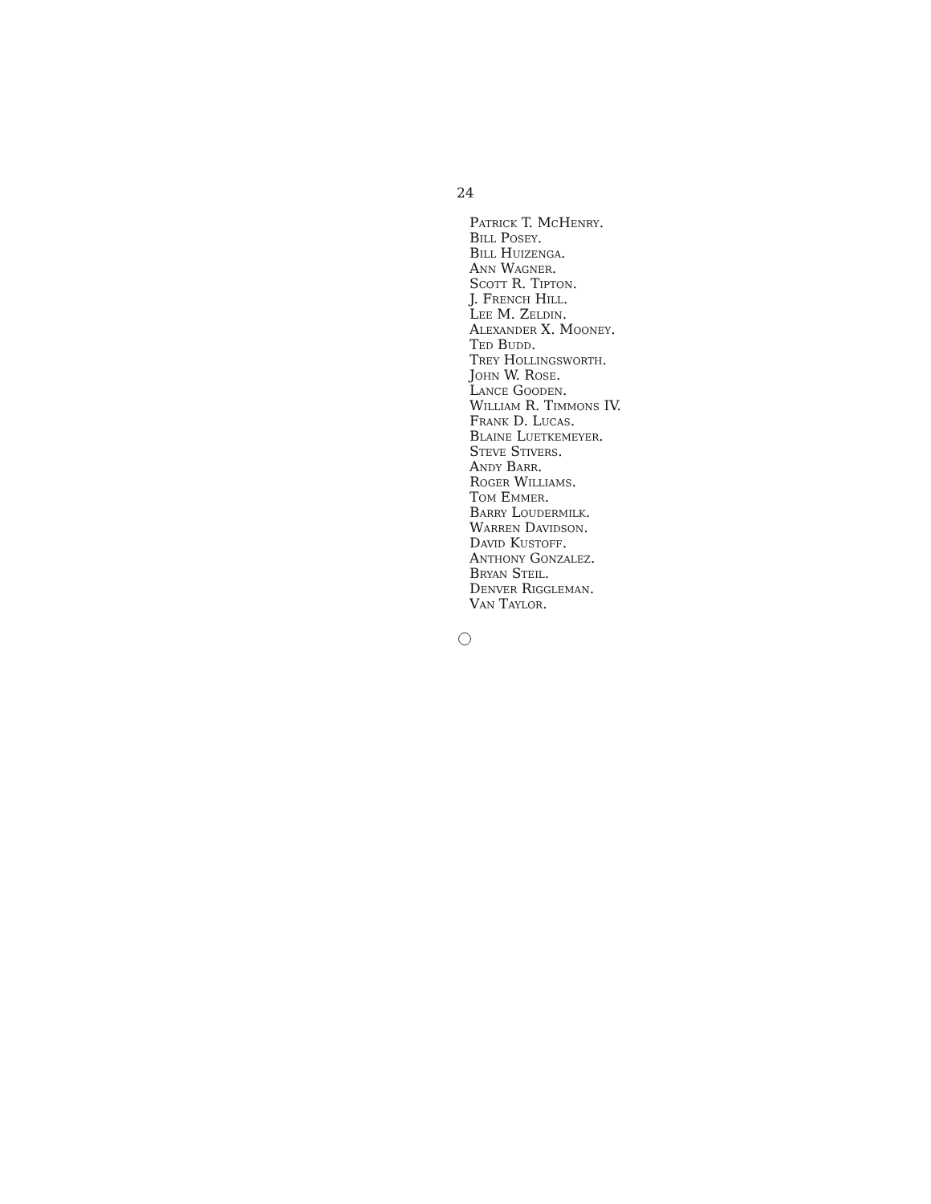24
Patrick T. McHenry.
Bill Posey.
Bill Huizenga.
Ann Wagner.
Scott R. Tipton.
J. French Hill.
Lee M. Zeldin.
Alexander X. Mooney.
Ted Budd.
Trey Hollingsworth.
John W. Rose.
Lance Gooden.
William R. Timmons IV.
Frank D. Lucas.
Blaine Luetkemeyer.
Steve Stivers.
Andy Barr.
Roger Williams.
Tom Emmer.
Barry Loudermilk.
Warren Davidson.
David Kustoff.
Anthony Gonzalez.
Bryan Steil.
Denver Riggleman.
Van Taylor.